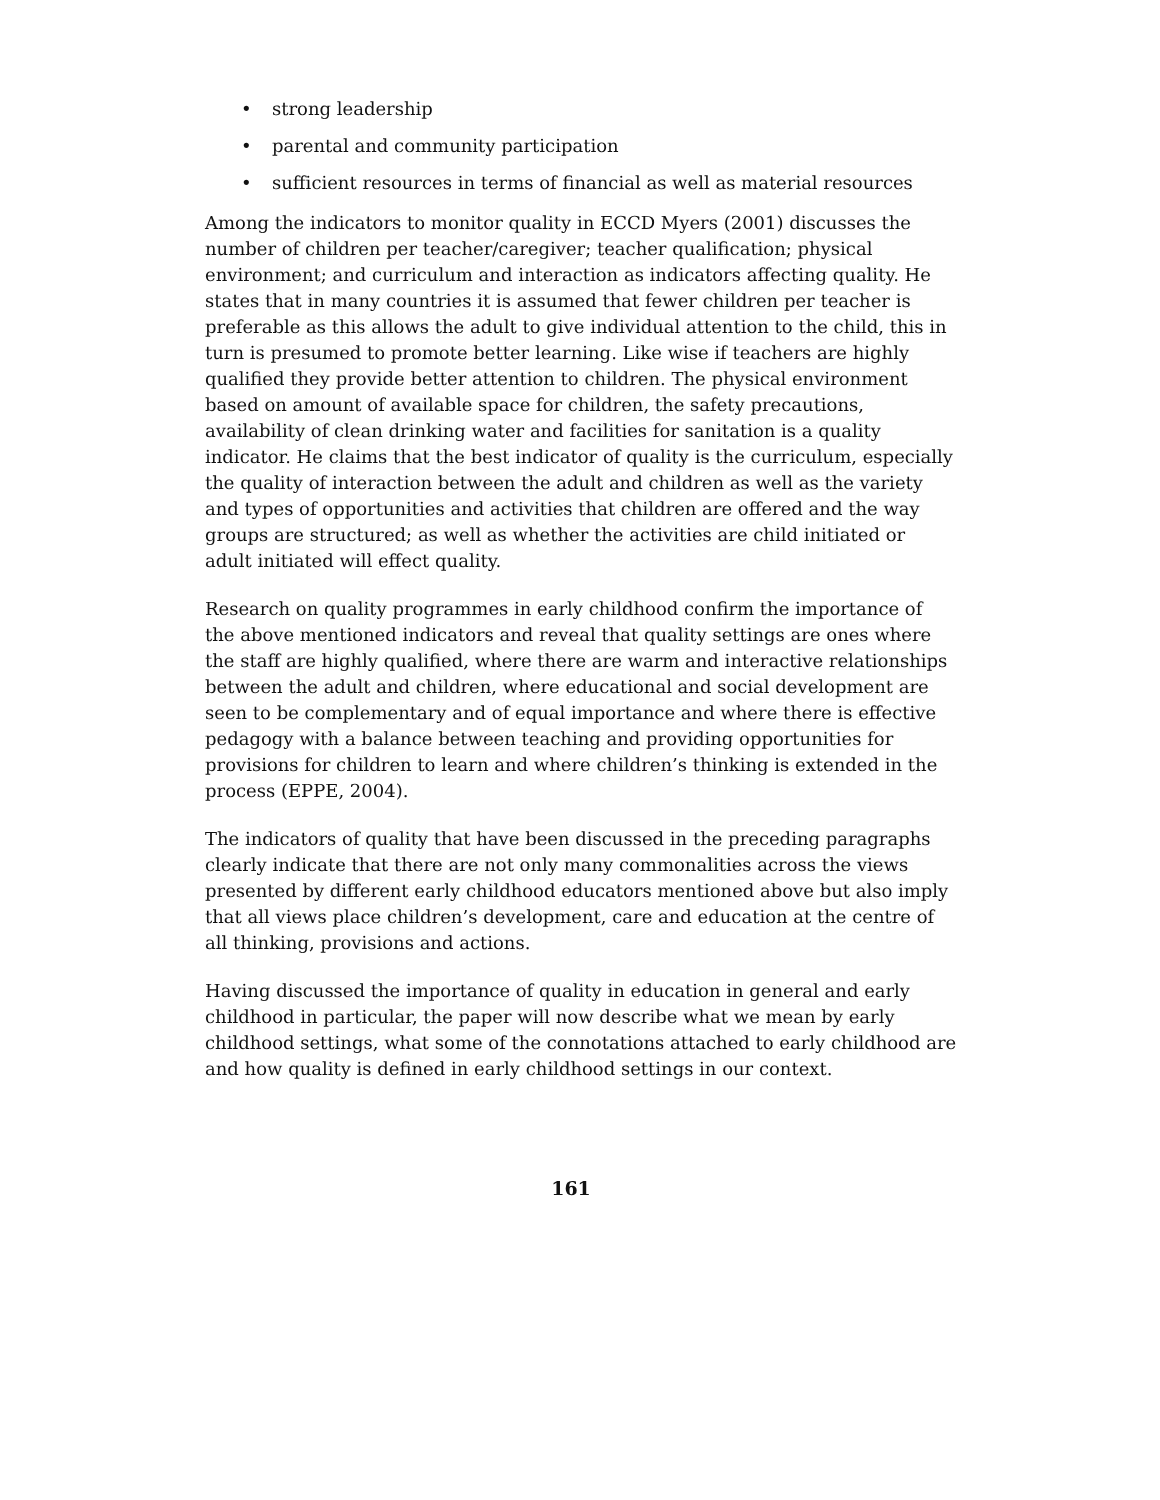• strong leadership
• parental and community participation
• sufficient resources in terms of financial as well as material resources
Among the indicators to monitor quality in ECCD Myers (2001) discusses the number of children per teacher/caregiver; teacher qualification; physical environment; and curriculum and interaction as indicators affecting quality. He states that in many countries it is assumed that fewer children per teacher is preferable as this allows the adult to give individual attention to the child, this in turn is presumed to promote better learning. Like wise if teachers are highly qualified they provide better attention to children. The physical environment based on amount of available space for children, the safety precautions, availability of clean drinking water and facilities for sanitation is a quality indicator. He claims that the best indicator of quality is the curriculum, especially the quality of interaction between the adult and children as well as the variety and types of opportunities and activities that children are offered and the way groups are structured; as well as whether the activities are child initiated or adult initiated will effect quality.
Research on quality programmes in early childhood confirm the importance of the above mentioned indicators and reveal that quality settings are ones where the staff are highly qualified, where there are warm and interactive relationships between the adult and children, where educational and social development are seen to be complementary and of equal importance and where there is effective pedagogy with a balance between teaching and providing opportunities for provisions for children to learn and where children’s thinking is extended in the process (EPPE, 2004).
The indicators of quality that have been discussed in the preceding paragraphs clearly indicate that there are not only many commonalities across the views presented by different early childhood educators mentioned above but also imply that all views place children’s development, care and education at the centre of all thinking, provisions and actions.
Having discussed the importance of quality in education in general and early childhood in particular, the paper will now describe what we mean by early childhood settings, what some of the connotations attached to early childhood are and how quality is defined in early childhood settings in our context.
161